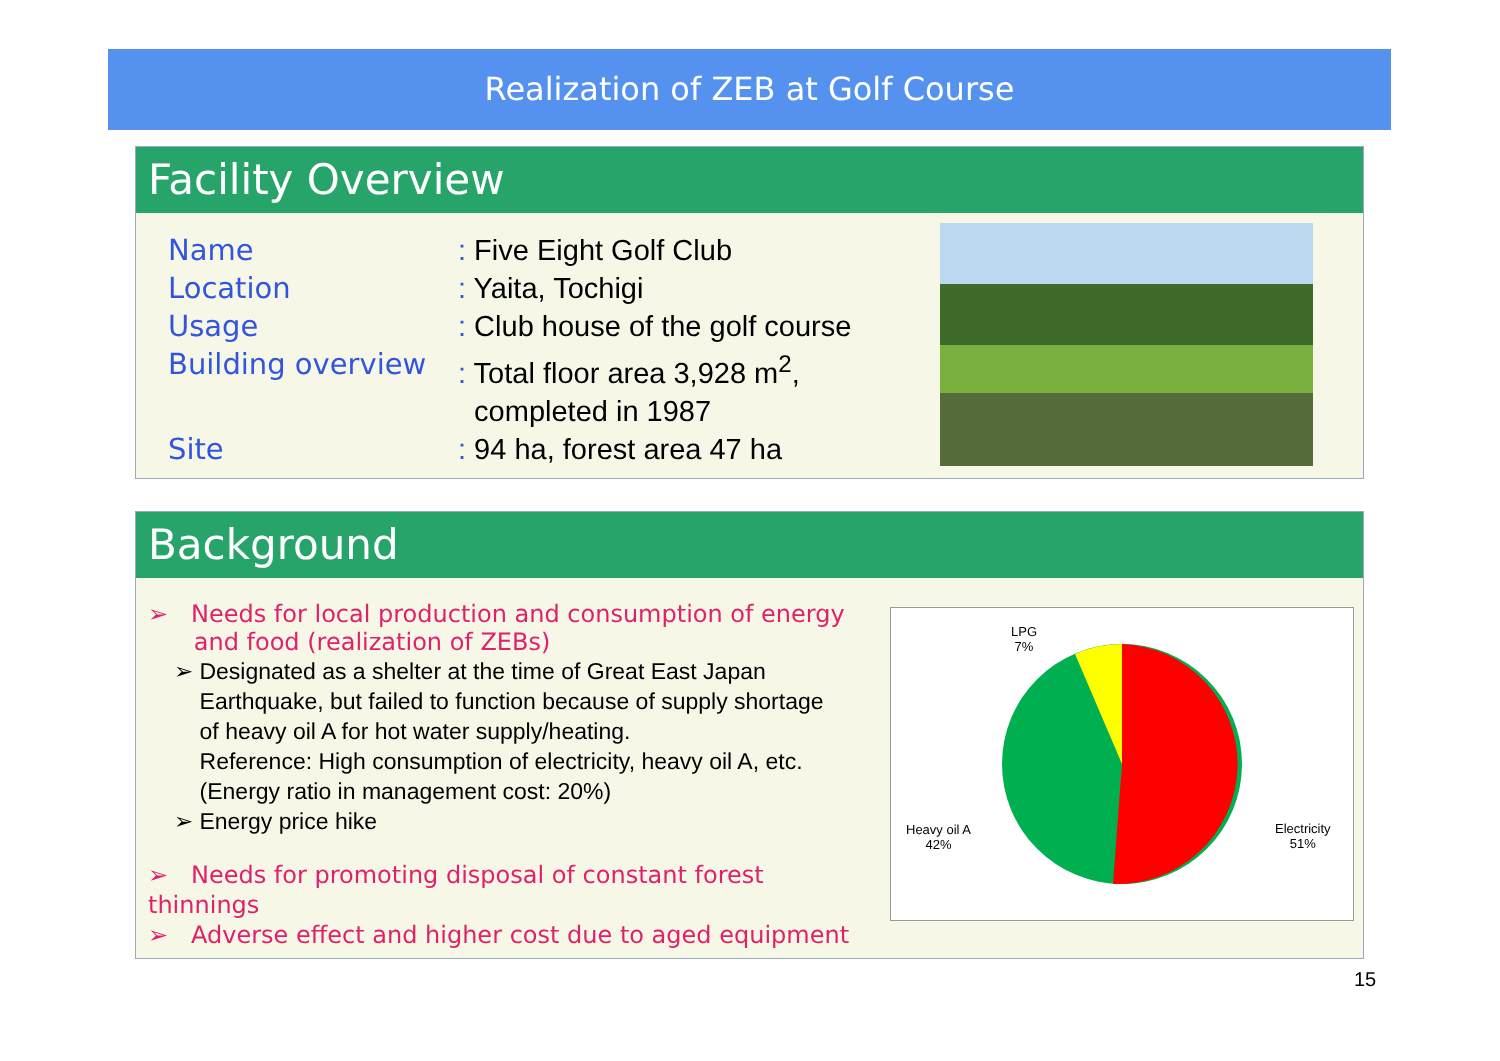Realization of ZEB at Golf Course
Facility Overview
Name: Five Eight Golf Club
Location: Yaita, Tochigi
Usage: Club house of the golf course
Building overview: Total floor area 3,928 m<sup>2</sup>,
completed in 1987
Site: 94 ha, forest area 47 ha
Background
➢ Needs for local production and consumption of energy
and food (realization of ZEBs)
➢ Designated as a shelter at the time of Great East Japan
Earthquake, but failed to function because of supply shortage
of heavy oil A for hot water supply/heating.
Reference: High consumption of electricity, heavy oil A, etc.
(Energy ratio in management cost: 20%)
➢ Energy price hike
➢ Needs for promoting disposal of constant forest thinnings
➢ Adverse effect and higher cost due to aged equipment
LPG
7%
Heavy oil A
42%
Electricity
51%
15